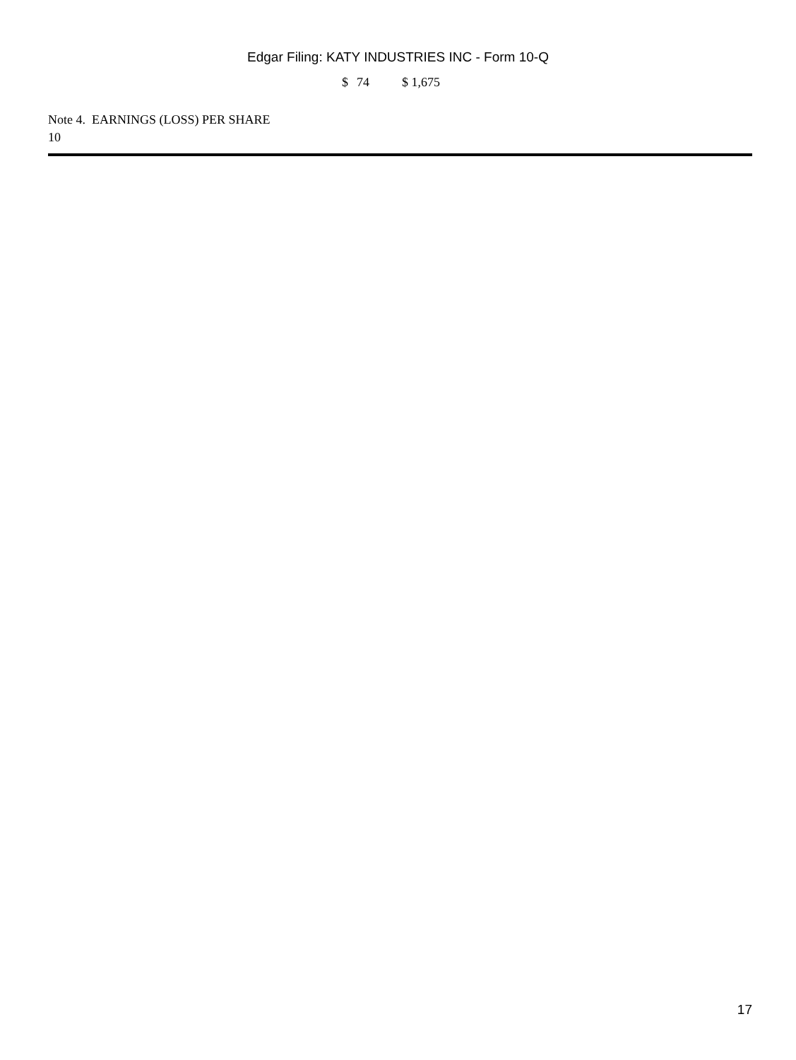Edgar Filing: KATY INDUSTRIES INC - Form 10-Q
| $ | 74 | $ 1,675 |
Note 4. EARNINGS (LOSS) PER SHARE
10
17